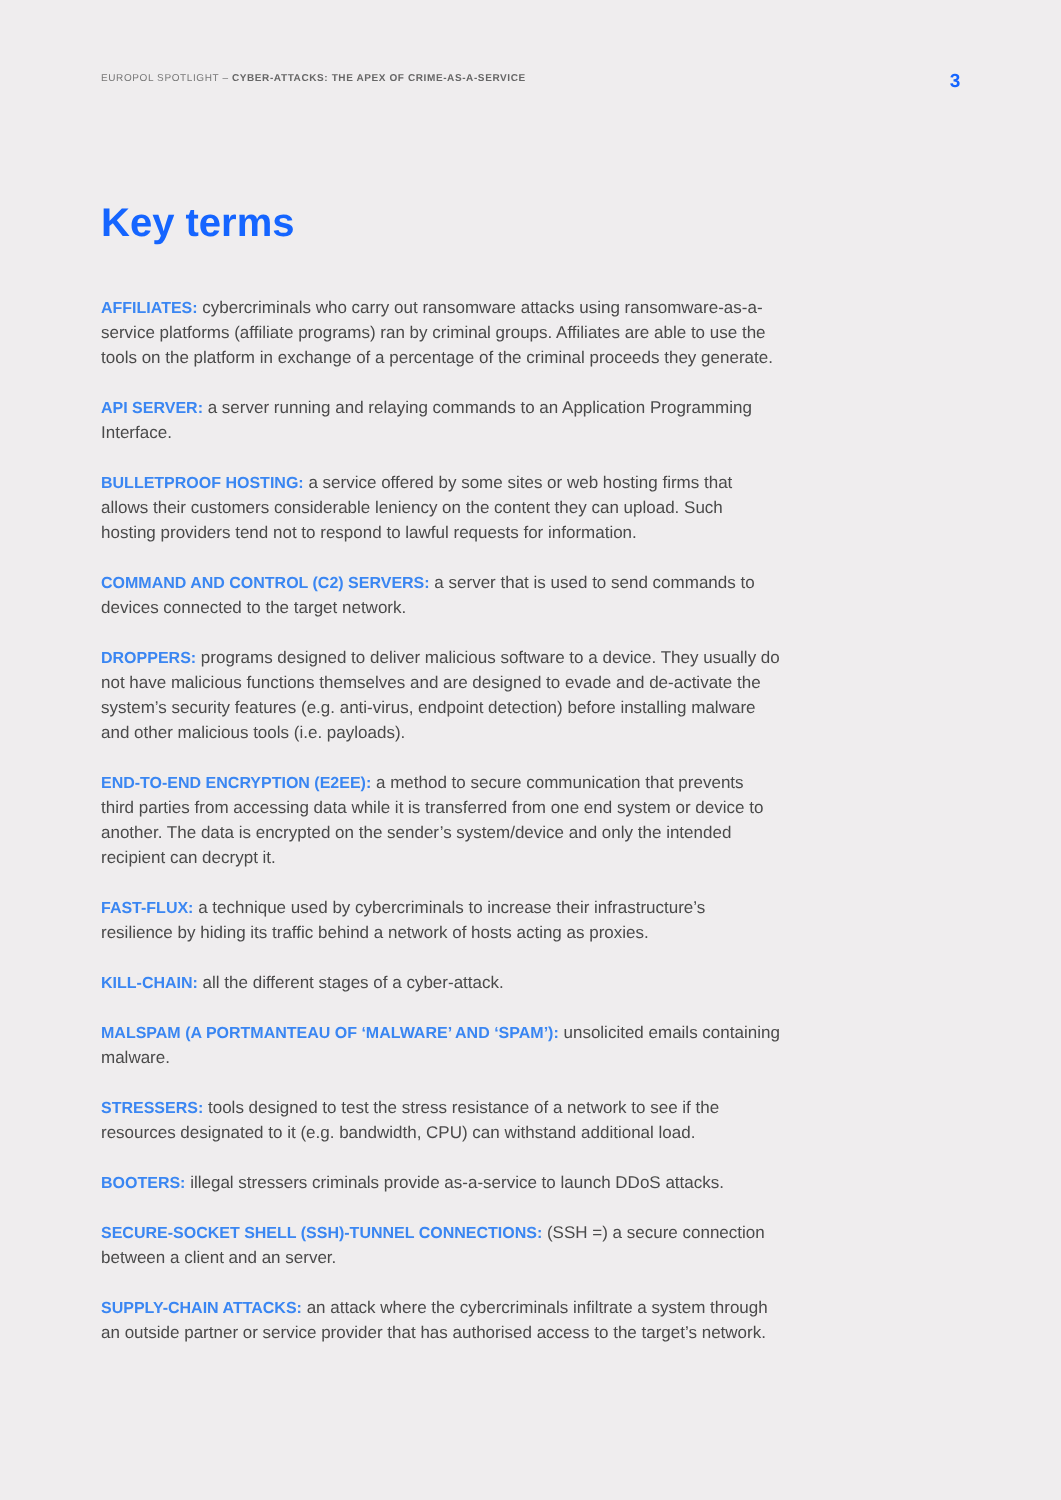EUROPOL SPOTLIGHT – CYBER-ATTACKS: THE APEX OF CRIME-AS-A-SERVICE 3
Key terms
AFFILIATES: cybercriminals who carry out ransomware attacks using ransomware-as-a-service platforms (affiliate programs) ran by criminal groups. Affiliates are able to use the tools on the platform in exchange of a percentage of the criminal proceeds they generate.
API SERVER: a server running and relaying commands to an Application Programming Interface.
BULLETPROOF HOSTING: a service offered by some sites or web hosting firms that allows their customers considerable leniency on the content they can upload. Such hosting providers tend not to respond to lawful requests for information.
COMMAND AND CONTROL (C2) SERVERS: a server that is used to send commands to devices connected to the target network.
DROPPERS: programs designed to deliver malicious software to a device. They usually do not have malicious functions themselves and are designed to evade and de-activate the system’s security features (e.g. anti-virus, endpoint detection) before installing malware and other malicious tools (i.e. payloads).
END-TO-END ENCRYPTION (E2EE): a method to secure communication that prevents third parties from accessing data while it is transferred from one end system or device to another. The data is encrypted on the sender’s system/device and only the intended recipient can decrypt it.
FAST-FLUX: a technique used by cybercriminals to increase their infrastructure’s resilience by hiding its traffic behind a network of hosts acting as proxies.
KILL-CHAIN: all the different stages of a cyber-attack.
MALSPAM (A PORTMANTEAU OF ‘MALWARE’ AND ‘SPAM’): unsolicited emails containing malware.
STRESSERS: tools designed to test the stress resistance of a network to see if the resources designated to it (e.g. bandwidth, CPU) can withstand additional load.
BOOTERS: illegal stressers criminals provide as-a-service to launch DDoS attacks.
SECURE-SOCKET SHELL (SSH)-TUNNEL CONNECTIONS: (SSH =) a secure connection between a client and an server.
SUPPLY-CHAIN ATTACKS: an attack where the cybercriminals infiltrate a system through an outside partner or service provider that has authorised access to the target’s network.